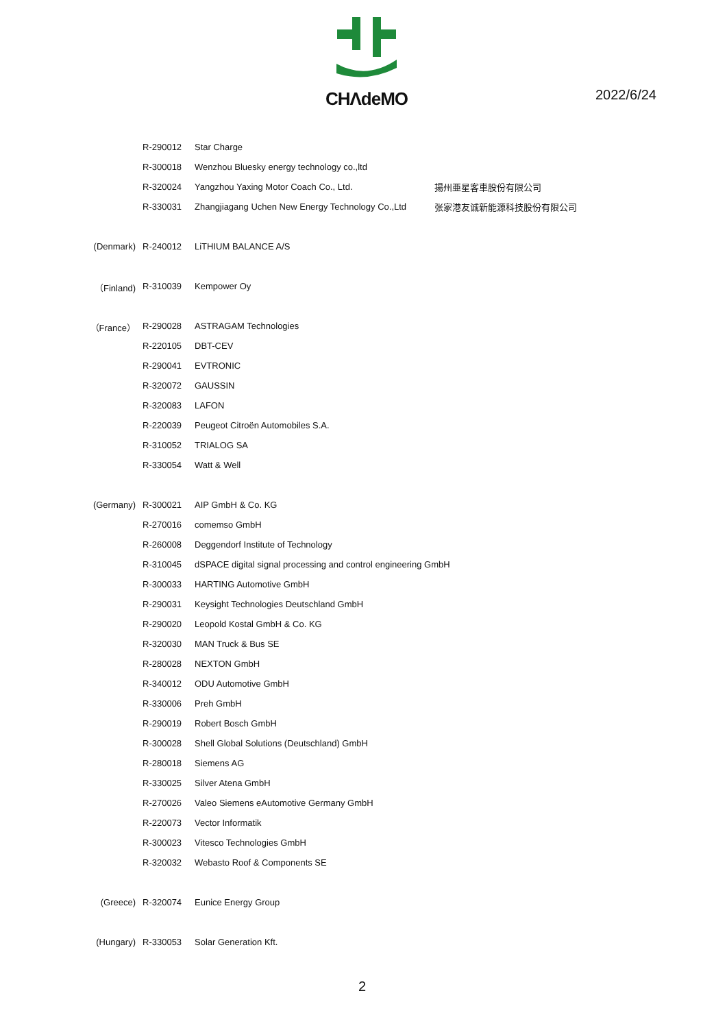CHΛdeMO
2022/6/24
| | R-290012 | Star Charge | |
| | R-300018 | Wenzhou Bluesky energy technology co.,ltd | |
| | R-320024 | Yangzhou Yaxing Motor Coach Co., Ltd. | 揚州亜星客車股份有限公司 |
| | R-330031 | Zhangjiagang Uchen New Energy Technology Co.,Ltd | 张家港友诚新能源科技股份有限公司 |
| (Denmark) | R-240012 | LiTHIUM BALANCE A/S | |
| （Finland) | R-310039 | Kempower Oy | |
| （France） | R-290028 | ASTRAGAM Technologies | |
| | R-220105 | DBT-CEV | |
| | R-290041 | EVTRONIC | |
| | R-320072 | GAUSSIN | |
| | R-320083 | LAFON | |
| | R-220039 | Peugeot Citroën Automobiles S.A. | |
| | R-310052 | TRIALOG SA | |
| | R-330054 | Watt & Well | |
| (Germany) | R-300021 | AIP GmbH & Co. KG | |
| | R-270016 | comemso GmbH | |
| | R-260008 | Deggendorf Institute of Technology | |
| | R-310045 | dSPACE digital signal processing and control engineering GmbH | |
| | R-300033 | HARTING Automotive GmbH | |
| | R-290031 | Keysight Technologies Deutschland GmbH | |
| | R-290020 | Leopold Kostal GmbH & Co. KG | |
| | R-320030 | MAN Truck & Bus SE | |
| | R-280028 | NEXTON GmbH | |
| | R-340012 | ODU Automotive GmbH | |
| | R-330006 | Preh GmbH | |
| | R-290019 | Robert Bosch GmbH | |
| | R-300028 | Shell Global Solutions (Deutschland) GmbH | |
| | R-280018 | Siemens AG | |
| | R-330025 | Silver Atena GmbH | |
| | R-270026 | Valeo Siemens eAutomotive Germany GmbH | |
| | R-220073 | Vector Informatik | |
| | R-300023 | Vitesco Technologies GmbH | |
| | R-320032 | Webasto Roof & Components SE | |
| (Greece) | R-320074 | Eunice Energy Group | |
| (Hungary) | R-330053 | Solar Generation Kft. | |
2